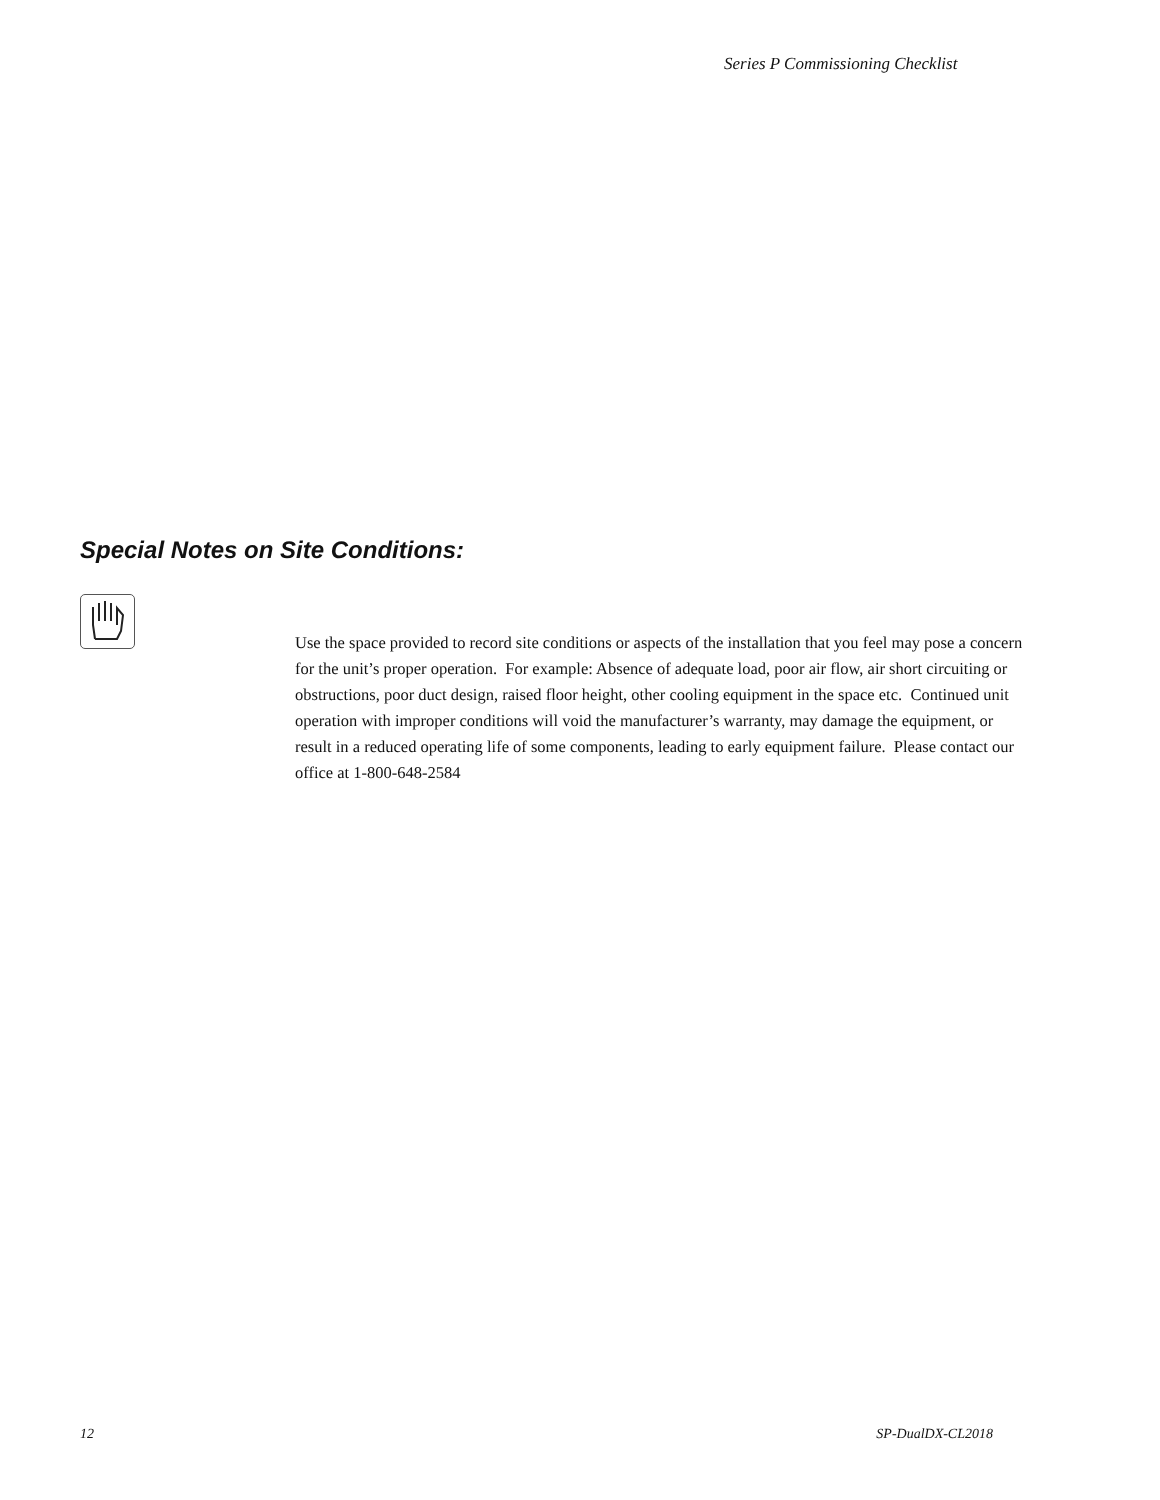Series P Commissioning Checklist
Special Notes on Site Conditions:
Use the space provided to record site conditions or aspects of the installation that you feel may pose a concern for the unit’s proper operation. For example: Absence of adequate load, poor air flow, air short circuiting or obstructions, poor duct design, raised floor height, other cooling equipment in the space etc. Continued unit operation with improper conditions will void the manufacturer’s warranty, may damage the equipment, or result in a reduced operating life of some components, leading to early equipment failure. Please contact our office at 1-800-648-2584
12 SP-DualDX-CL2018